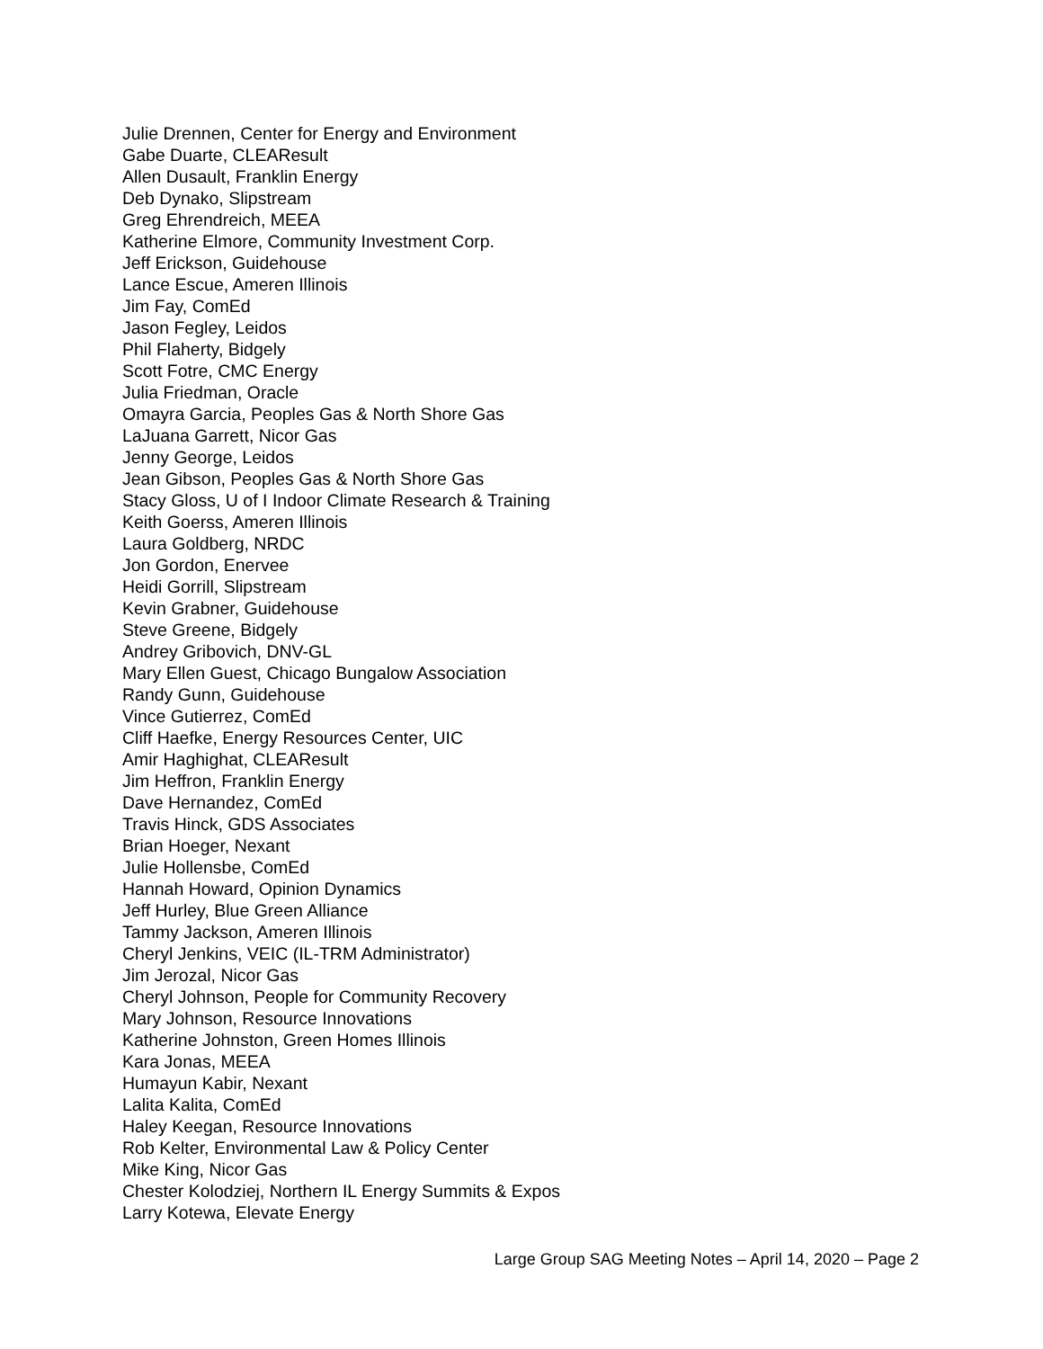Julie Drennen, Center for Energy and Environment
Gabe Duarte, CLEAResult
Allen Dusault, Franklin Energy
Deb Dynako, Slipstream
Greg Ehrendreich, MEEA
Katherine Elmore, Community Investment Corp.
Jeff Erickson, Guidehouse
Lance Escue, Ameren Illinois
Jim Fay, ComEd
Jason Fegley, Leidos
Phil Flaherty, Bidgely
Scott Fotre, CMC Energy
Julia Friedman, Oracle
Omayra Garcia, Peoples Gas & North Shore Gas
LaJuana Garrett, Nicor Gas
Jenny George, Leidos
Jean Gibson, Peoples Gas & North Shore Gas
Stacy Gloss, U of I Indoor Climate Research & Training
Keith Goerss, Ameren Illinois
Laura Goldberg, NRDC
Jon Gordon, Enervee
Heidi Gorrill, Slipstream
Kevin Grabner, Guidehouse
Steve Greene, Bidgely
Andrey Gribovich, DNV-GL
Mary Ellen Guest, Chicago Bungalow Association
Randy Gunn, Guidehouse
Vince Gutierrez, ComEd
Cliff Haefke, Energy Resources Center, UIC
Amir Haghighat, CLEAResult
Jim Heffron, Franklin Energy
Dave Hernandez, ComEd
Travis Hinck, GDS Associates
Brian Hoeger, Nexant
Julie Hollensbe, ComEd
Hannah Howard, Opinion Dynamics
Jeff Hurley, Blue Green Alliance
Tammy Jackson, Ameren Illinois
Cheryl Jenkins, VEIC (IL-TRM Administrator)
Jim Jerozal, Nicor Gas
Cheryl Johnson, People for Community Recovery
Mary Johnson, Resource Innovations
Katherine Johnston, Green Homes Illinois
Kara Jonas, MEEA
Humayun Kabir, Nexant
Lalita Kalita, ComEd
Haley Keegan, Resource Innovations
Rob Kelter, Environmental Law & Policy Center
Mike King, Nicor Gas
Chester Kolodziej, Northern IL Energy Summits & Expos
Larry Kotewa, Elevate Energy
Large Group SAG Meeting Notes – April 14, 2020 – Page 2